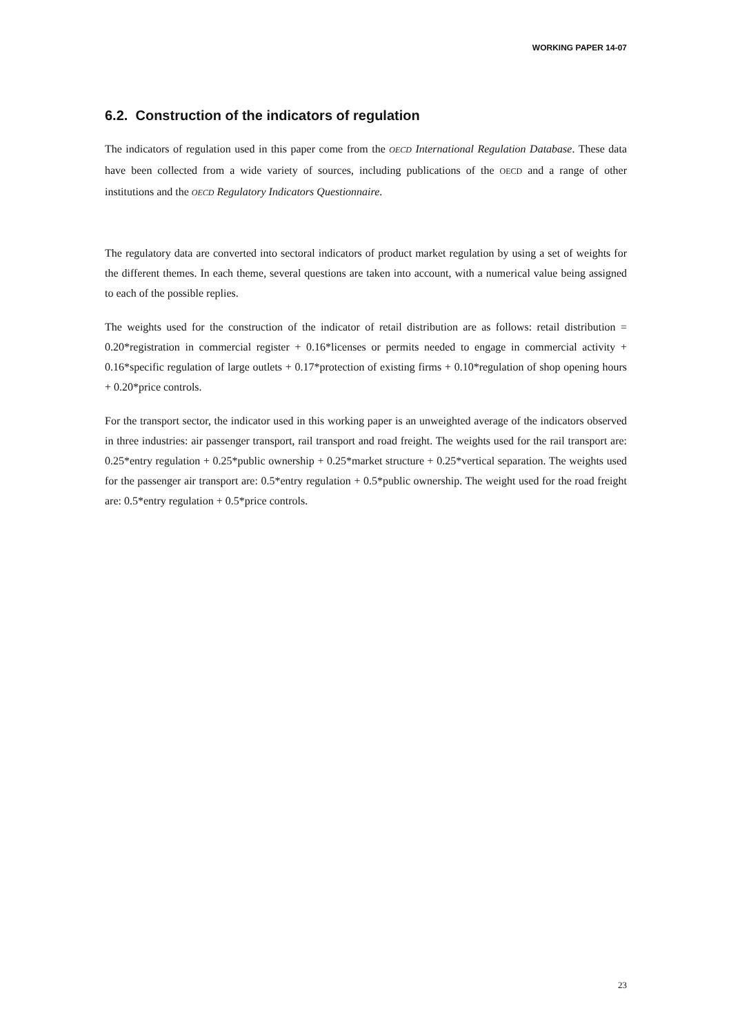WORKING PAPER 14-07
6.2. Construction of the indicators of regulation
The indicators of regulation used in this paper come from the OECD International Regulation Database. These data have been collected from a wide variety of sources, including publications of the OECD and a range of other institutions and the OECD Regulatory Indicators Questionnaire.
The regulatory data are converted into sectoral indicators of product market regulation by using a set of weights for the different themes. In each theme, several questions are taken into account, with a numerical value being assigned to each of the possible replies.
The weights used for the construction of the indicator of retail distribution are as follows: retail distribution = 0.20*registration in commercial register + 0.16*licenses or permits needed to engage in commercial activity + 0.16*specific regulation of large outlets + 0.17*protection of existing firms + 0.10*regulation of shop opening hours + 0.20*price controls.
For the transport sector, the indicator used in this working paper is an unweighted average of the indicators observed in three industries: air passenger transport, rail transport and road freight. The weights used for the rail transport are: 0.25*entry regulation + 0.25*public ownership + 0.25*market structure + 0.25*vertical separation. The weights used for the passenger air transport are: 0.5*entry regulation + 0.5*public ownership. The weight used for the road freight are: 0.5*entry regulation + 0.5*price controls.
23